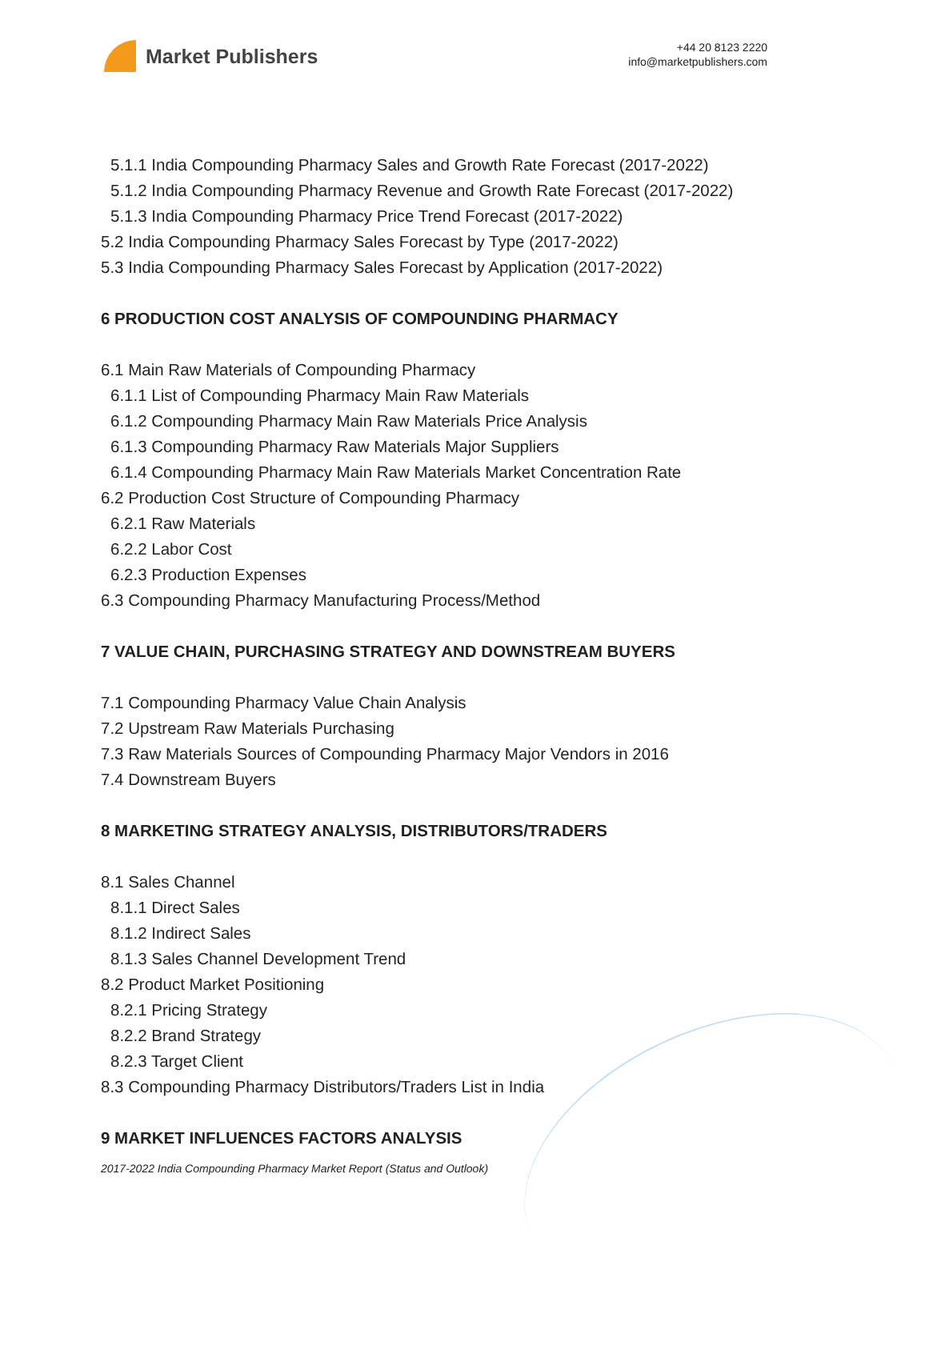Market Publishers
+44 20 8123 2220
info@marketpublishers.com
5.1.1 India Compounding Pharmacy Sales and Growth Rate Forecast (2017-2022)
5.1.2 India Compounding Pharmacy Revenue and Growth Rate Forecast (2017-2022)
5.1.3 India Compounding Pharmacy Price Trend Forecast (2017-2022)
5.2 India Compounding Pharmacy Sales Forecast by Type (2017-2022)
5.3 India Compounding Pharmacy Sales Forecast by Application (2017-2022)
6 PRODUCTION COST ANALYSIS OF COMPOUNDING PHARMACY
6.1 Main Raw Materials of Compounding Pharmacy
6.1.1 List of Compounding Pharmacy Main Raw Materials
6.1.2 Compounding Pharmacy Main Raw Materials Price Analysis
6.1.3 Compounding Pharmacy Raw Materials Major Suppliers
6.1.4 Compounding Pharmacy Main Raw Materials Market Concentration Rate
6.2 Production Cost Structure of Compounding Pharmacy
6.2.1 Raw Materials
6.2.2 Labor Cost
6.2.3 Production Expenses
6.3 Compounding Pharmacy Manufacturing Process/Method
7 VALUE CHAIN, PURCHASING STRATEGY AND DOWNSTREAM BUYERS
7.1 Compounding Pharmacy Value Chain Analysis
7.2 Upstream Raw Materials Purchasing
7.3 Raw Materials Sources of Compounding Pharmacy Major Vendors in 2016
7.4 Downstream Buyers
8 MARKETING STRATEGY ANALYSIS, DISTRIBUTORS/TRADERS
8.1 Sales Channel
8.1.1 Direct Sales
8.1.2 Indirect Sales
8.1.3 Sales Channel Development Trend
8.2 Product Market Positioning
8.2.1 Pricing Strategy
8.2.2 Brand Strategy
8.2.3 Target Client
8.3 Compounding Pharmacy Distributors/Traders List in India
9 MARKET INFLUENCES FACTORS ANALYSIS
2017-2022 India Compounding Pharmacy Market Report (Status and Outlook)